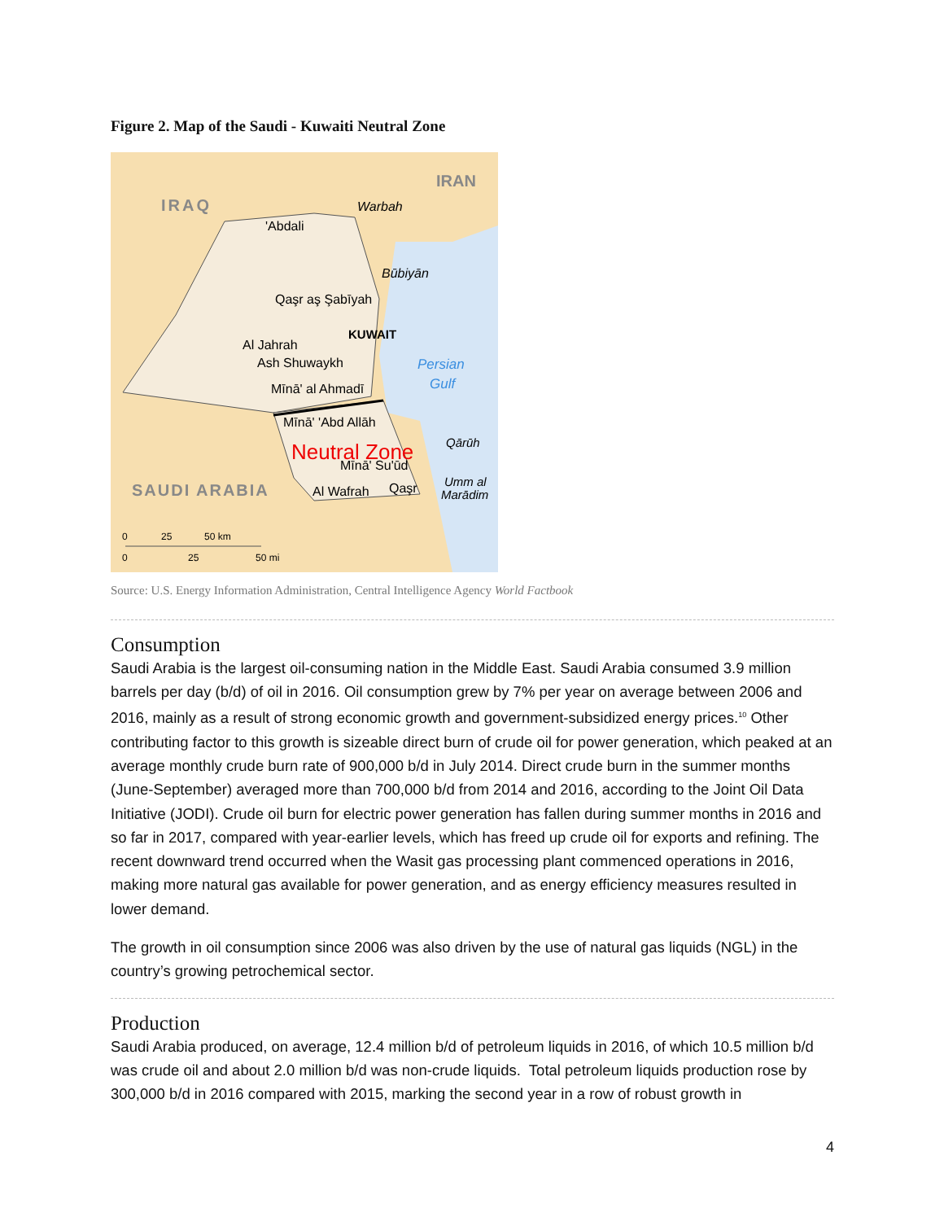Figure 2. Map of the Saudi - Kuwaiti Neutral Zone
IRAQ
IRAN
Warbah
'Abdali
Būbiyān
Qaşr aş Şabīyah
Al Jahrah
KUWAIT
Ash Shuwaykh
Persian
Gulf
Mīnā' al Ahmadī
Mīnā' 'Abd Allāh
Qārūh
Neutral Zone
Mīnā' Su'ūd
Umm al
Marādim
SAUDI ARABIA
Al Wafrah
Qaşr
0
25
50 km
0
25
50 mi
Source: U.S. Energy Information Administration, Central Intelligence Agency World Factbook
Consumption
Saudi Arabia is the largest oil-consuming nation in the Middle East. Saudi Arabia consumed 3.9 million barrels per day (b/d) of oil in 2016. Oil consumption grew by 7% per year on average between 2006 and 2016, mainly as a result of strong economic growth and government-subsidized energy prices.<sup>10</sup> Other contributing factor to this growth is sizeable direct burn of crude oil for power generation, which peaked at an average monthly crude burn rate of 900,000 b/d in July 2014. Direct crude burn in the summer months (June-September) averaged more than 700,000 b/d from 2014 and 2016, according to the Joint Oil Data Initiative (JODI). Crude oil burn for electric power generation has fallen during summer months in 2016 and so far in 2017, compared with year-earlier levels, which has freed up crude oil for exports and refining. The recent downward trend occurred when the Wasit gas processing plant commenced operations in 2016, making more natural gas available for power generation, and as energy efficiency measures resulted in lower demand.
The growth in oil consumption since 2006 was also driven by the use of natural gas liquids (NGL) in the country’s growing petrochemical sector.
Production
Saudi Arabia produced, on average, 12.4 million b/d of petroleum liquids in 2016, of which 10.5 million b/d was crude oil and about 2.0 million b/d was non-crude liquids. Total petroleum liquids production rose by 300,000 b/d in 2016 compared with 2015, marking the second year in a row of robust growth in
4